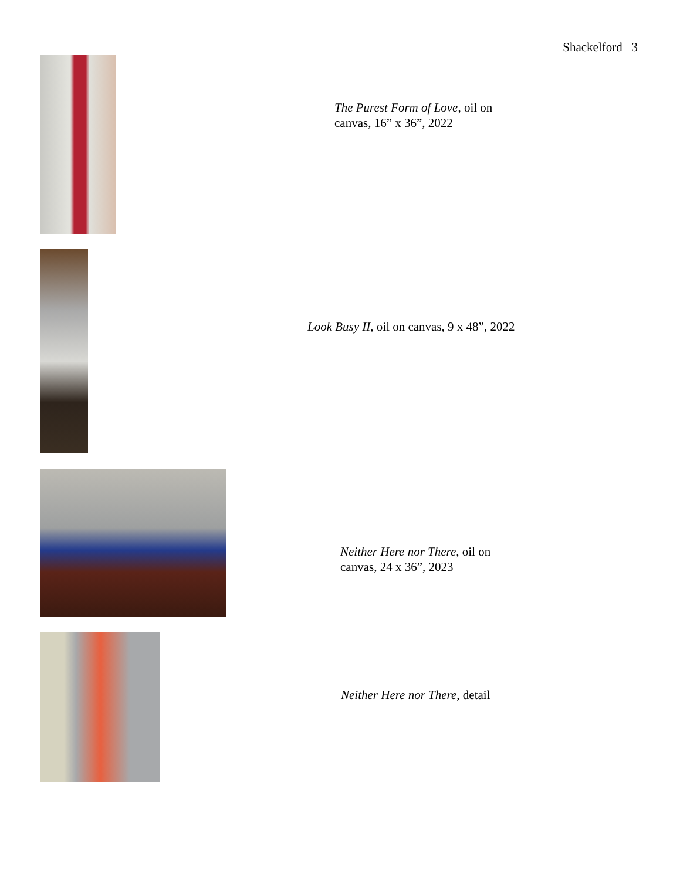Shackelford 3
The Purest Form of Love, oil on
canvas, 16” x 36”, 2022
Look Busy II, oil on canvas, 9 x 48”, 2022
Neither Here nor There, oil on
canvas, 24 x 36”, 2023
Neither Here nor There, detail